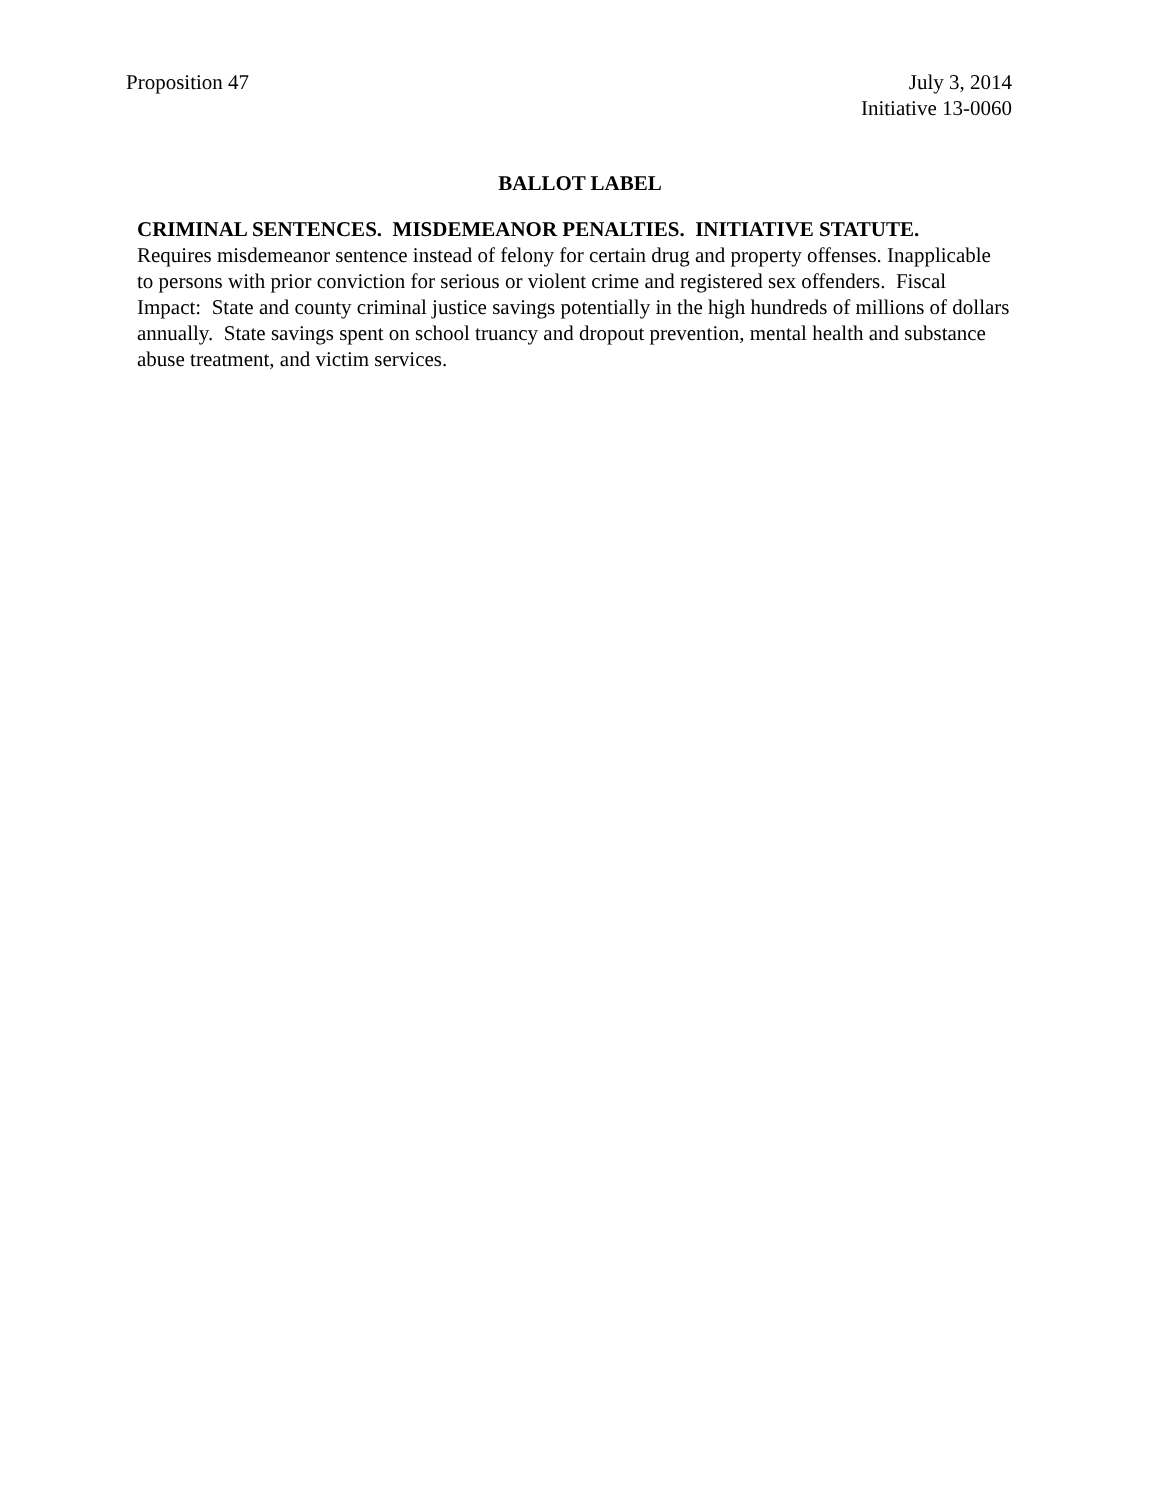Proposition 47 July 3, 2014
Initiative 13-0060
BALLOT LABEL
CRIMINAL SENTENCES. MISDEMEANOR PENALTIES. INITIATIVE STATUTE.
Requires misdemeanor sentence instead of felony for certain drug and property offenses. Inapplicable to persons with prior conviction for serious or violent crime and registered sex offenders. Fiscal Impact: State and county criminal justice savings potentially in the high hundreds of millions of dollars annually. State savings spent on school truancy and dropout prevention, mental health and substance abuse treatment, and victim services.